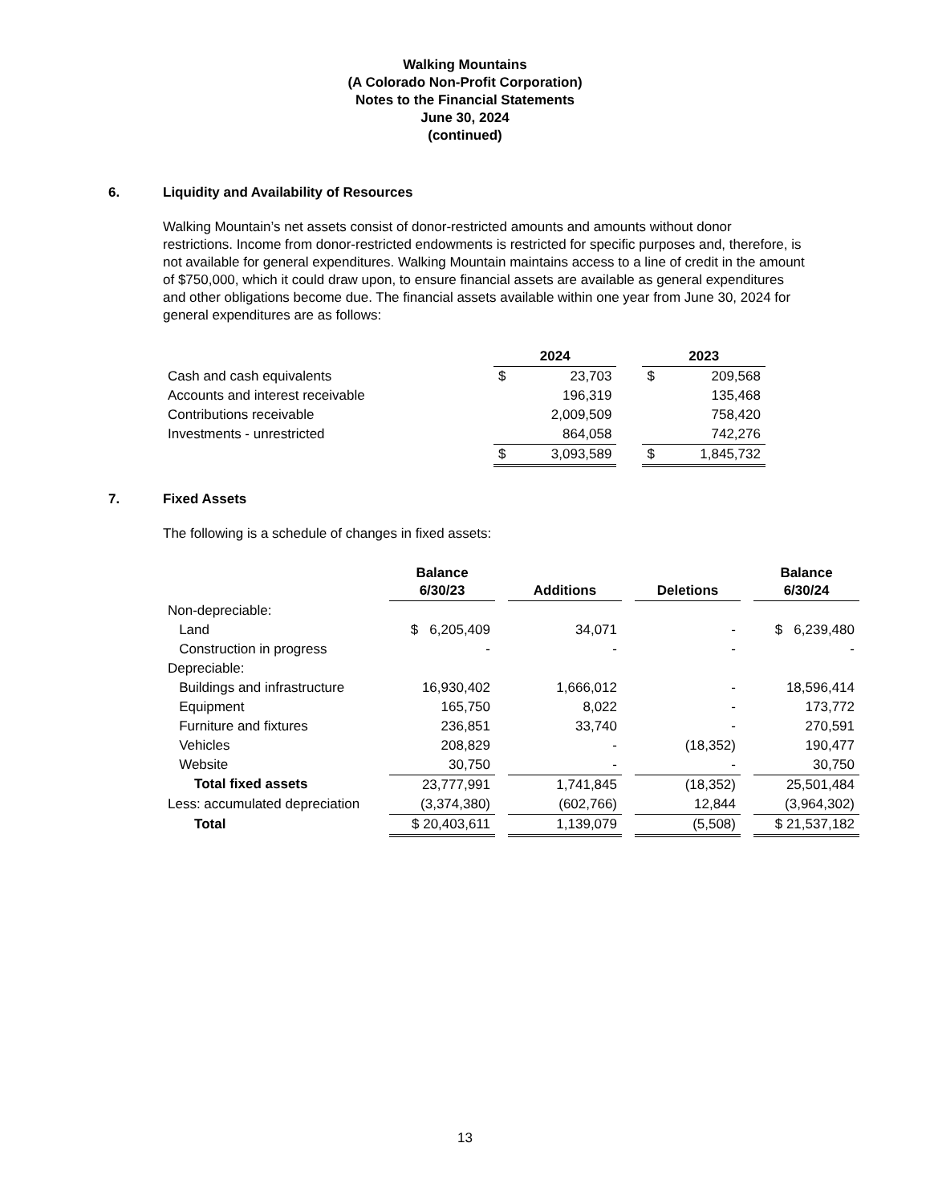Walking Mountains
(A Colorado Non-Profit Corporation)
Notes to the Financial Statements
June 30, 2024
(continued)
6. Liquidity and Availability of Resources
Walking Mountain’s net assets consist of donor-restricted amounts and amounts without donor restrictions. Income from donor-restricted endowments is restricted for specific purposes and, therefore, is not available for general expenditures. Walking Mountain maintains access to a line of credit in the amount of $750,000, which it could draw upon, to ensure financial assets are available as general expenditures and other obligations become due. The financial assets available within one year from June 30, 2024 for general expenditures are as follows:
| | 2024 | | | 2023 | |
| --- | --- | --- | --- | --- | --- |
| Cash and cash equivalents | $ | 23,703 | | $ | 209,568 |
| Accounts and interest receivable | | 196,319 | | | 135,468 |
| Contributions receivable | | 2,009,509 | | | 758,420 |
| Investments - unrestricted | | 864,058 | | | 742,276 |
| | $ | 3,093,589 | | $ | 1,845,732 |
7. Fixed Assets
The following is a schedule of changes in fixed assets:
| | Balance 6/30/23 | | Additions | | Deletions | | Balance 6/30/24 |
| --- | --- | --- | --- | --- | --- | --- | --- |
| Non-depreciable: | | | | | | | |
| Land | $ 6,205,409 | | 34,071 | | - | | $ 6,239,480 |
| Construction in progress | - | | - | | - | | - |
| Depreciable: | | | | | | | |
| Buildings and infrastructure | 16,930,402 | | 1,666,012 | | - | | 18,596,414 |
| Equipment | 165,750 | | 8,022 | | - | | 173,772 |
| Furniture and fixtures | 236,851 | | 33,740 | | - | | 270,591 |
| Vehicles | 208,829 | | - | | (18,352) | | 190,477 |
| Website | 30,750 | | - | | - | | 30,750 |
| Total fixed assets | 23,777,991 | | 1,741,845 | | (18,352) | | 25,501,484 |
| Less: accumulated depreciation | (3,374,380) | | (602,766) | | 12,844 | | (3,964,302) |
| Total | $ 20,403,611 | | 1,139,079 | | (5,508) | | $ 21,537,182 |
13